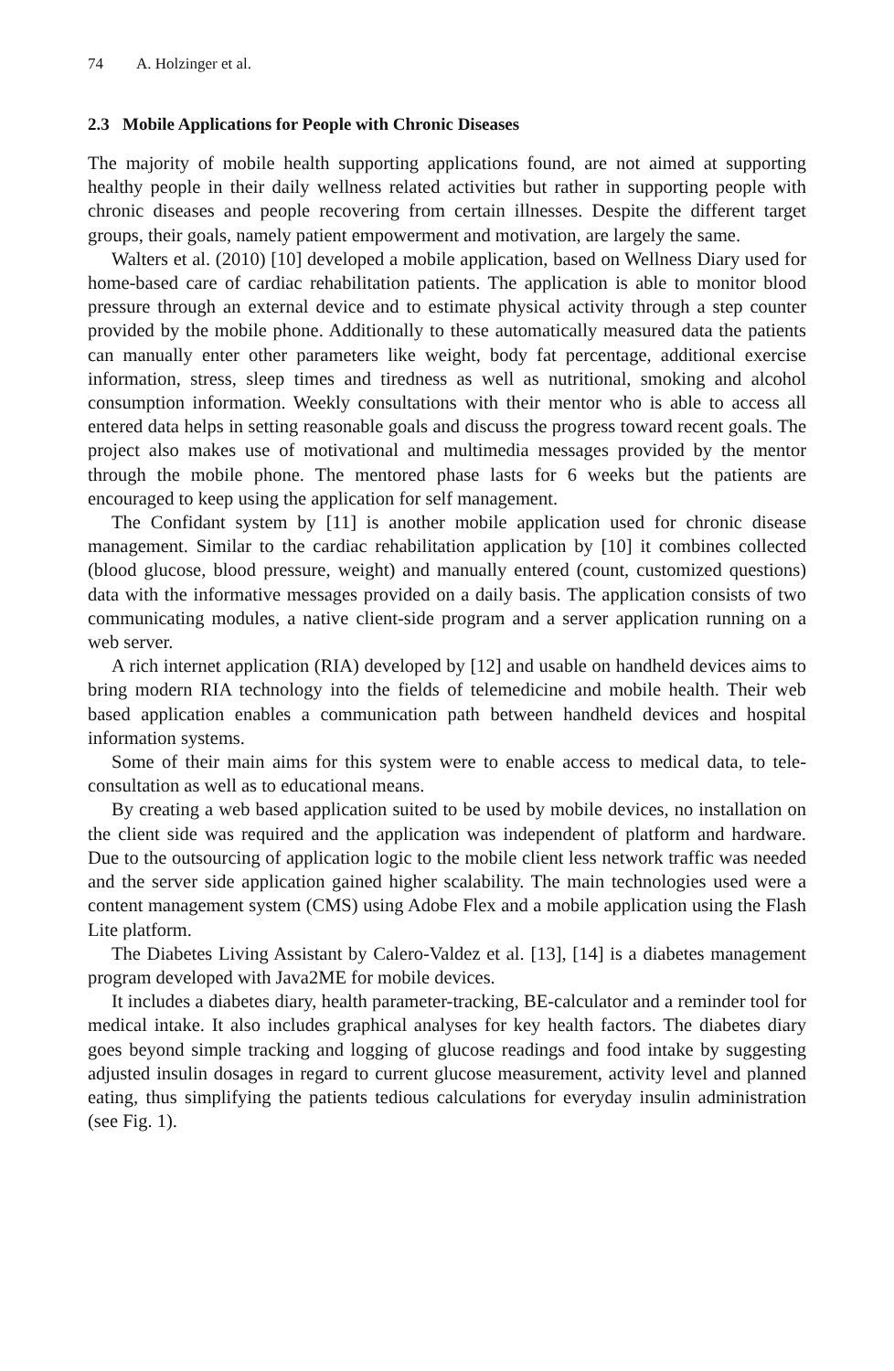74 A. Holzinger et al.
2.3 Mobile Applications for People with Chronic Diseases
The majority of mobile health supporting applications found, are not aimed at supporting healthy people in their daily wellness related activities but rather in supporting people with chronic diseases and people recovering from certain illnesses. Despite the different target groups, their goals, namely patient empowerment and motivation, are largely the same.
Walters et al. (2010) [10] developed a mobile application, based on Wellness Diary used for home-based care of cardiac rehabilitation patients. The application is able to monitor blood pressure through an external device and to estimate physical activity through a step counter provided by the mobile phone. Additionally to these automatically measured data the patients can manually enter other parameters like weight, body fat percentage, additional exercise information, stress, sleep times and tiredness as well as nutritional, smoking and alcohol consumption information. Weekly consultations with their mentor who is able to access all entered data helps in setting reasonable goals and discuss the progress toward recent goals. The project also makes use of motivational and multimedia messages provided by the mentor through the mobile phone. The mentored phase lasts for 6 weeks but the patients are encouraged to keep using the application for self management.
The Confidant system by [11] is another mobile application used for chronic disease management. Similar to the cardiac rehabilitation application by [10] it combines collected (blood glucose, blood pressure, weight) and manually entered (count, customized questions) data with the informative messages provided on a daily basis. The application consists of two communicating modules, a native client-side program and a server application running on a web server.
A rich internet application (RIA) developed by [12] and usable on handheld devices aims to bring modern RIA technology into the fields of telemedicine and mobile health. Their web based application enables a communication path between handheld devices and hospital information systems.
Some of their main aims for this system were to enable access to medical data, to tele-consultation as well as to educational means.
By creating a web based application suited to be used by mobile devices, no installation on the client side was required and the application was independent of platform and hardware. Due to the outsourcing of application logic to the mobile client less network traffic was needed and the server side application gained higher scalability. The main technologies used were a content management system (CMS) using Adobe Flex and a mobile application using the Flash Lite platform.
The Diabetes Living Assistant by Calero-Valdez et al. [13], [14] is a diabetes management program developed with Java2ME for mobile devices.
It includes a diabetes diary, health parameter-tracking, BE-calculator and a reminder tool for medical intake. It also includes graphical analyses for key health factors. The diabetes diary goes beyond simple tracking and logging of glucose readings and food intake by suggesting adjusted insulin dosages in regard to current glucose measurement, activity level and planned eating, thus simplifying the patients tedious calculations for everyday insulin administration (see Fig. 1).